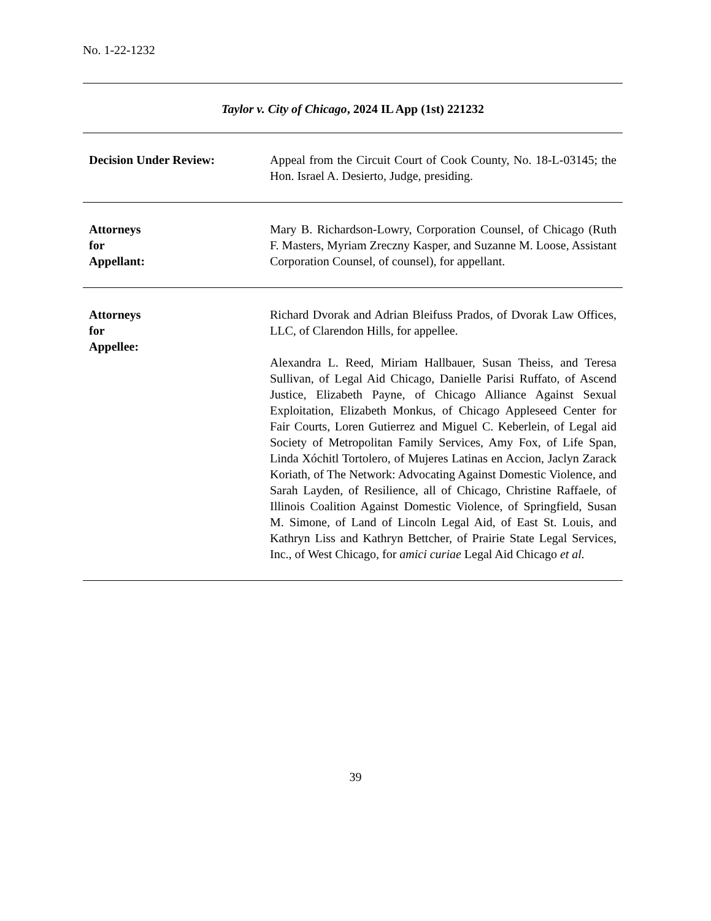No. 1-22-1232
| Taylor v. City of Chicago , 2024 IL App (1st) 221232 | |
| Decision Under Review: | Appeal from the Circuit Court of Cook County, No. 18-L-03145; the Hon. Israel A. Desierto, Judge, presiding. |
| Attorneys for Appellant: | Mary B. Richardson-Lowry, Corporation Counsel, of Chicago (Ruth F. Masters, Myriam Zreczny Kasper, and Suzanne M. Loose, Assistant Corporation Counsel, of counsel), for appellant. |
| Attorneys for Appellee: | Richard Dvorak and Adrian Bleifuss Prados, of Dvorak Law Offices, LLC, of Clarendon Hills, for appellee. Alexandra L. Reed, Miriam Hallbauer, Susan Theiss, and Teresa Sullivan, of Legal Aid Chicago, Danielle Parisi Ruffato, of Ascend Justice, Elizabeth Payne, of Chicago Alliance Against Sexual Exploitation, Elizabeth Monkus, of Chicago Appleseed Center for Fair Courts, Loren Gutierrez and Miguel C. Keberlein, of Legal aid Society of Metropolitan Family Services, Amy Fox, of Life Span, Linda Xóchitl Tortolero, of Mujeres Latinas en Accion, Jaclyn Zarack Koriath, of The Network: Advocating Against Domestic Violence, and Sarah Layden, of Resilience, all of Chicago, Christine Raffaele, of Illinois Coalition Against Domestic Violence, of Springfield, Susan M. Simone, of Land of Lincoln Legal Aid, of East St. Louis, and Kathryn Liss and Kathryn Bettcher, of Prairie State Legal Services, Inc., of West Chicago, for amici curiae Legal Aid Chicago et al. |
39